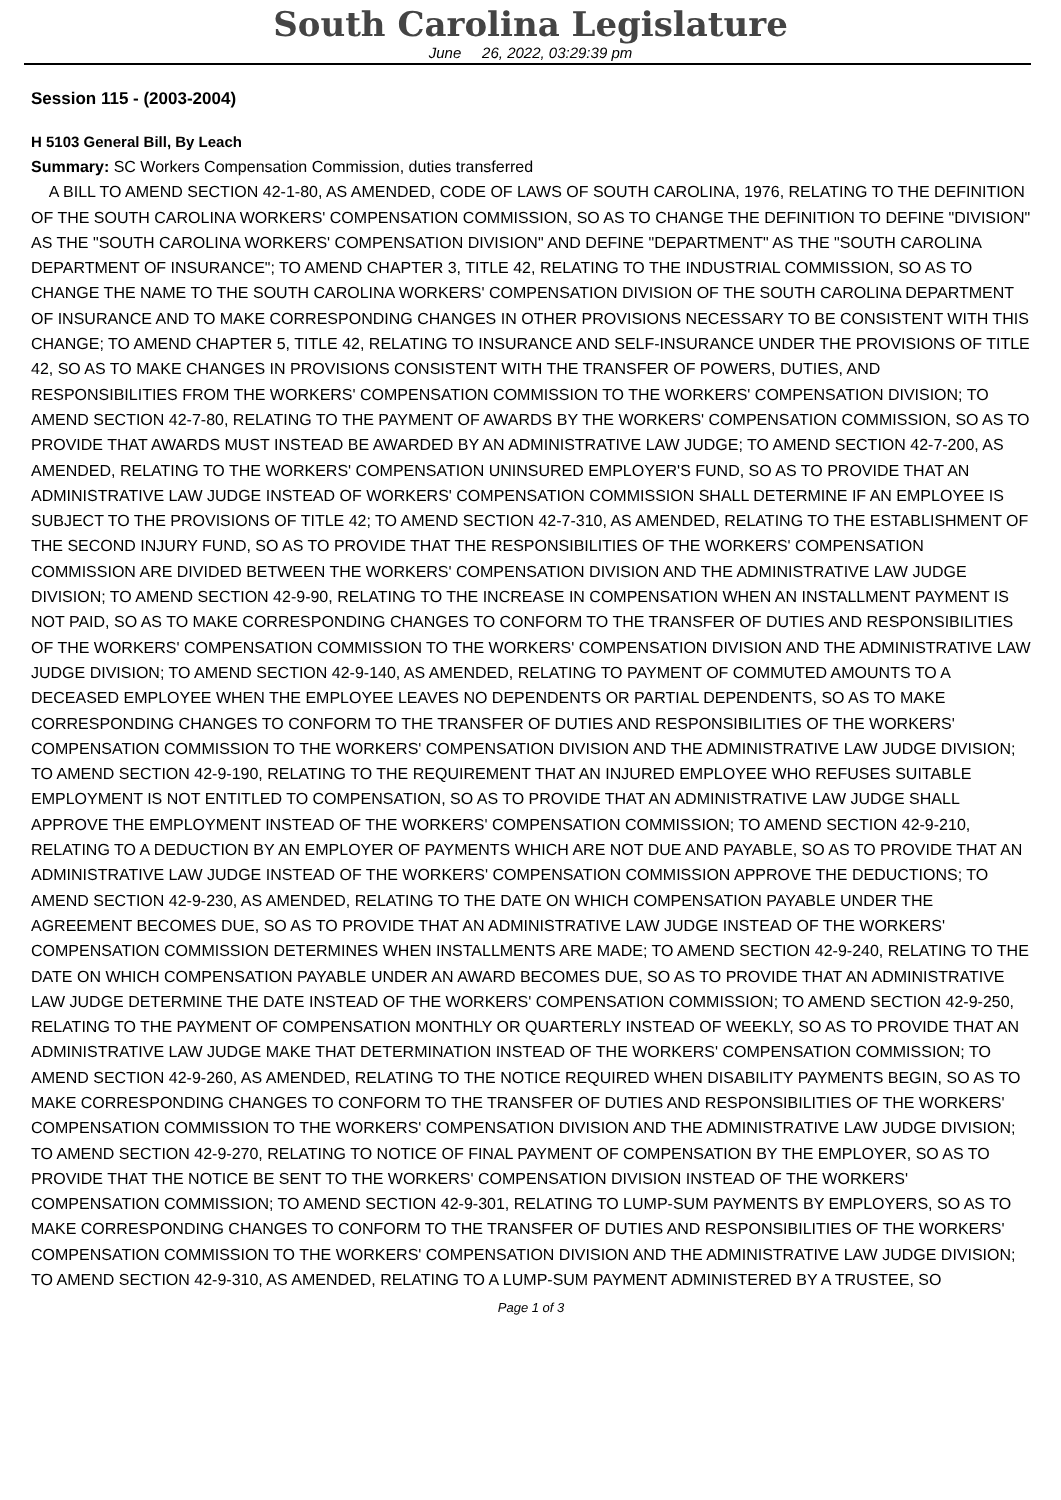South Carolina Legislature
June 26, 2022, 03:29:39 pm
Session 115 - (2003-2004)
H 5103 General Bill, By Leach
Summary: SC Workers Compensation Commission, duties transferred
A BILL TO AMEND SECTION 42-1-80, AS AMENDED, CODE OF LAWS OF SOUTH CAROLINA, 1976, RELATING TO THE DEFINITION OF THE SOUTH CAROLINA WORKERS' COMPENSATION COMMISSION, SO AS TO CHANGE THE DEFINITION TO DEFINE "DIVISION" AS THE "SOUTH CAROLINA WORKERS' COMPENSATION DIVISION" AND DEFINE "DEPARTMENT" AS THE "SOUTH CAROLINA DEPARTMENT OF INSURANCE"; TO AMEND CHAPTER 3, TITLE 42, RELATING TO THE INDUSTRIAL COMMISSION, SO AS TO CHANGE THE NAME TO THE SOUTH CAROLINA WORKERS' COMPENSATION DIVISION OF THE SOUTH CAROLINA DEPARTMENT OF INSURANCE AND TO MAKE CORRESPONDING CHANGES IN OTHER PROVISIONS NECESSARY TO BE CONSISTENT WITH THIS CHANGE; TO AMEND CHAPTER 5, TITLE 42, RELATING TO INSURANCE AND SELF-INSURANCE UNDER THE PROVISIONS OF TITLE 42, SO AS TO MAKE CHANGES IN PROVISIONS CONSISTENT WITH THE TRANSFER OF POWERS, DUTIES, AND RESPONSIBILITIES FROM THE WORKERS' COMPENSATION COMMISSION TO THE WORKERS' COMPENSATION DIVISION; TO AMEND SECTION 42-7-80, RELATING TO THE PAYMENT OF AWARDS BY THE WORKERS' COMPENSATION COMMISSION, SO AS TO PROVIDE THAT AWARDS MUST INSTEAD BE AWARDED BY AN ADMINISTRATIVE LAW JUDGE; TO AMEND SECTION 42-7-200, AS AMENDED, RELATING TO THE WORKERS' COMPENSATION UNINSURED EMPLOYER'S FUND, SO AS TO PROVIDE THAT AN ADMINISTRATIVE LAW JUDGE INSTEAD OF WORKERS' COMPENSATION COMMISSION SHALL DETERMINE IF AN EMPLOYEE IS SUBJECT TO THE PROVISIONS OF TITLE 42; TO AMEND SECTION 42-7-310, AS AMENDED, RELATING TO THE ESTABLISHMENT OF THE SECOND INJURY FUND, SO AS TO PROVIDE THAT THE RESPONSIBILITIES OF THE WORKERS' COMPENSATION COMMISSION ARE DIVIDED BETWEEN THE WORKERS' COMPENSATION DIVISION AND THE ADMINISTRATIVE LAW JUDGE DIVISION; TO AMEND SECTION 42-9-90, RELATING TO THE INCREASE IN COMPENSATION WHEN AN INSTALLMENT PAYMENT IS NOT PAID, SO AS TO MAKE CORRESPONDING CHANGES TO CONFORM TO THE TRANSFER OF DUTIES AND RESPONSIBILITIES OF THE WORKERS' COMPENSATION COMMISSION TO THE WORKERS' COMPENSATION DIVISION AND THE ADMINISTRATIVE LAW JUDGE DIVISION; TO AMEND SECTION 42-9-140, AS AMENDED, RELATING TO PAYMENT OF COMMUTED AMOUNTS TO A DECEASED EMPLOYEE WHEN THE EMPLOYEE LEAVES NO DEPENDENTS OR PARTIAL DEPENDENTS, SO AS TO MAKE CORRESPONDING CHANGES TO CONFORM TO THE TRANSFER OF DUTIES AND RESPONSIBILITIES OF THE WORKERS' COMPENSATION COMMISSION TO THE WORKERS' COMPENSATION DIVISION AND THE ADMINISTRATIVE LAW JUDGE DIVISION; TO AMEND SECTION 42-9-190, RELATING TO THE REQUIREMENT THAT AN INJURED EMPLOYEE WHO REFUSES SUITABLE EMPLOYMENT IS NOT ENTITLED TO COMPENSATION, SO AS TO PROVIDE THAT AN ADMINISTRATIVE LAW JUDGE SHALL APPROVE THE EMPLOYMENT INSTEAD OF THE WORKERS' COMPENSATION COMMISSION; TO AMEND SECTION 42-9-210, RELATING TO A DEDUCTION BY AN EMPLOYER OF PAYMENTS WHICH ARE NOT DUE AND PAYABLE, SO AS TO PROVIDE THAT AN ADMINISTRATIVE LAW JUDGE INSTEAD OF THE WORKERS' COMPENSATION COMMISSION APPROVE THE DEDUCTIONS; TO AMEND SECTION 42-9-230, AS AMENDED, RELATING TO THE DATE ON WHICH COMPENSATION PAYABLE UNDER THE AGREEMENT BECOMES DUE, SO AS TO PROVIDE THAT AN ADMINISTRATIVE LAW JUDGE INSTEAD OF THE WORKERS' COMPENSATION COMMISSION DETERMINES WHEN INSTALLMENTS ARE MADE; TO AMEND SECTION 42-9-240, RELATING TO THE DATE ON WHICH COMPENSATION PAYABLE UNDER AN AWARD BECOMES DUE, SO AS TO PROVIDE THAT AN ADMINISTRATIVE LAW JUDGE DETERMINE THE DATE INSTEAD OF THE WORKERS' COMPENSATION COMMISSION; TO AMEND SECTION 42-9-250, RELATING TO THE PAYMENT OF COMPENSATION MONTHLY OR QUARTERLY INSTEAD OF WEEKLY, SO AS TO PROVIDE THAT AN ADMINISTRATIVE LAW JUDGE MAKE THAT DETERMINATION INSTEAD OF THE WORKERS' COMPENSATION COMMISSION; TO AMEND SECTION 42-9-260, AS AMENDED, RELATING TO THE NOTICE REQUIRED WHEN DISABILITY PAYMENTS BEGIN, SO AS TO MAKE CORRESPONDING CHANGES TO CONFORM TO THE TRANSFER OF DUTIES AND RESPONSIBILITIES OF THE WORKERS' COMPENSATION COMMISSION TO THE WORKERS' COMPENSATION DIVISION AND THE ADMINISTRATIVE LAW JUDGE DIVISION; TO AMEND SECTION 42-9-270, RELATING TO NOTICE OF FINAL PAYMENT OF COMPENSATION BY THE EMPLOYER, SO AS TO PROVIDE THAT THE NOTICE BE SENT TO THE WORKERS' COMPENSATION DIVISION INSTEAD OF THE WORKERS' COMPENSATION COMMISSION; TO AMEND SECTION 42-9-301, RELATING TO LUMP-SUM PAYMENTS BY EMPLOYERS, SO AS TO MAKE CORRESPONDING CHANGES TO CONFORM TO THE TRANSFER OF DUTIES AND RESPONSIBILITIES OF THE WORKERS' COMPENSATION COMMISSION TO THE WORKERS' COMPENSATION DIVISION AND THE ADMINISTRATIVE LAW JUDGE DIVISION; TO AMEND SECTION 42-9-310, AS AMENDED, RELATING TO A LUMP-SUM PAYMENT ADMINISTERED BY A TRUSTEE, SO
Page 1 of 3